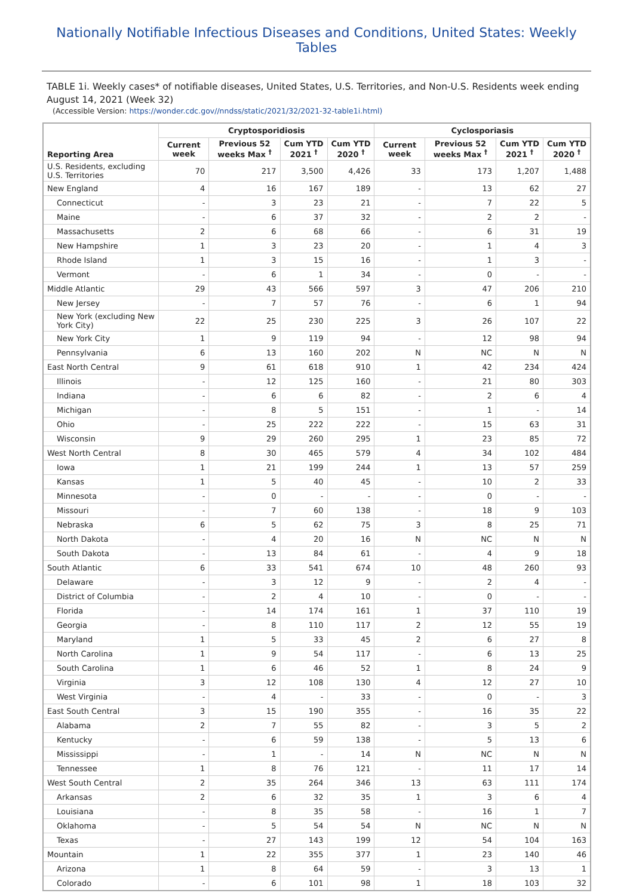Nationally Notifiable Infectious Diseases and Conditions, United States: Weekly Tables
TABLE 1i. Weekly cases* of notifiable diseases, United States, U.S. Territories, and Non-U.S. Residents week ending August 14, 2021 (Week 32)
(Accessible Version: https://wonder.cdc.gov//nndss/static/2021/32/2021-32-table1i.html)
| Reporting Area | Cryptosporidiosis | | | | Cyclosporiasis | | | |
| --- | --- | --- | --- | --- | --- | --- | --- | --- |
| | Current week | Previous 52 weeks Max <sup>†</sup> | Cum YTD 2021 <sup>†</sup> | Cum YTD 2020 <sup>†</sup> | Current week | Previous 52 weeks Max <sup>†</sup> | Cum YTD 2021 <sup>†</sup> | Cum YTD 2020 <sup>†</sup> |
| U.S. Residents, excluding U.S. Territories | 70 | 217 | 3,500 | 4,426 | 33 | 173 | 1,207 | 1,488 |
| New England | 4 | 16 | 167 | 189 | - | 13 | 62 | 27 |
| Connecticut | - | 3 | 23 | 21 | - | 7 | 22 | 5 |
| Maine | - | 6 | 37 | 32 | - | 2 | 2 | - |
| Massachusetts | 2 | 6 | 68 | 66 | - | 6 | 31 | 19 |
| New Hampshire | 1 | 3 | 23 | 20 | - | 1 | 4 | 3 |
| Rhode Island | 1 | 3 | 15 | 16 | - | 1 | 3 | - |
| Vermont | - | 6 | 1 | 34 | - | 0 | - | - |
| Middle Atlantic | 29 | 43 | 566 | 597 | 3 | 47 | 206 | 210 |
| New Jersey | - | 7 | 57 | 76 | - | 6 | 1 | 94 |
| New York (excluding New York City) | 22 | 25 | 230 | 225 | 3 | 26 | 107 | 22 |
| New York City | 1 | 9 | 119 | 94 | - | 12 | 98 | 94 |
| Pennsylvania | 6 | 13 | 160 | 202 | N | NC | N | N |
| East North Central | 9 | 61 | 618 | 910 | 1 | 42 | 234 | 424 |
| Illinois | - | 12 | 125 | 160 | - | 21 | 80 | 303 |
| Indiana | - | 6 | 6 | 82 | - | 2 | 6 | 4 |
| Michigan | - | 8 | 5 | 151 | - | 1 | - | 14 |
| Ohio | - | 25 | 222 | 222 | - | 15 | 63 | 31 |
| Wisconsin | 9 | 29 | 260 | 295 | 1 | 23 | 85 | 72 |
| West North Central | 8 | 30 | 465 | 579 | 4 | 34 | 102 | 484 |
| Iowa | 1 | 21 | 199 | 244 | 1 | 13 | 57 | 259 |
| Kansas | 1 | 5 | 40 | 45 | - | 10 | 2 | 33 |
| Minnesota | - | 0 | - | - | - | 0 | - | - |
| Missouri | - | 7 | 60 | 138 | - | 18 | 9 | 103 |
| Nebraska | 6 | 5 | 62 | 75 | 3 | 8 | 25 | 71 |
| North Dakota | - | 4 | 20 | 16 | N | NC | N | N |
| South Dakota | - | 13 | 84 | 61 | - | 4 | 9 | 18 |
| South Atlantic | 6 | 33 | 541 | 674 | 10 | 48 | 260 | 93 |
| Delaware | - | 3 | 12 | 9 | - | 2 | 4 | - |
| District of Columbia | - | 2 | 4 | 10 | - | 0 | - | - |
| Florida | - | 14 | 174 | 161 | 1 | 37 | 110 | 19 |
| Georgia | - | 8 | 110 | 117 | 2 | 12 | 55 | 19 |
| Maryland | 1 | 5 | 33 | 45 | 2 | 6 | 27 | 8 |
| North Carolina | 1 | 9 | 54 | 117 | - | 6 | 13 | 25 |
| South Carolina | 1 | 6 | 46 | 52 | 1 | 8 | 24 | 9 |
| Virginia | 3 | 12 | 108 | 130 | 4 | 12 | 27 | 10 |
| West Virginia | - | 4 | - | 33 | - | 0 | - | 3 |
| East South Central | 3 | 15 | 190 | 355 | - | 16 | 35 | 22 |
| Alabama | 2 | 7 | 55 | 82 | - | 3 | 5 | 2 |
| Kentucky | - | 6 | 59 | 138 | - | 5 | 13 | 6 |
| Mississippi | - | 1 | - | 14 | N | NC | N | N |
| Tennessee | 1 | 8 | 76 | 121 | - | 11 | 17 | 14 |
| West South Central | 2 | 35 | 264 | 346 | 13 | 63 | 111 | 174 |
| Arkansas | 2 | 6 | 32 | 35 | 1 | 3 | 6 | 4 |
| Louisiana | - | 8 | 35 | 58 | - | 16 | 1 | 7 |
| Oklahoma | - | 5 | 54 | 54 | N | NC | N | N |
| Texas | - | 27 | 143 | 199 | 12 | 54 | 104 | 163 |
| Mountain | 1 | 22 | 355 | 377 | 1 | 23 | 140 | 46 |
| Arizona | 1 | 8 | 64 | 59 | - | 3 | 13 | 1 |
| Colorado | - | 6 | 101 | 98 | 1 | 18 | 103 | 32 |